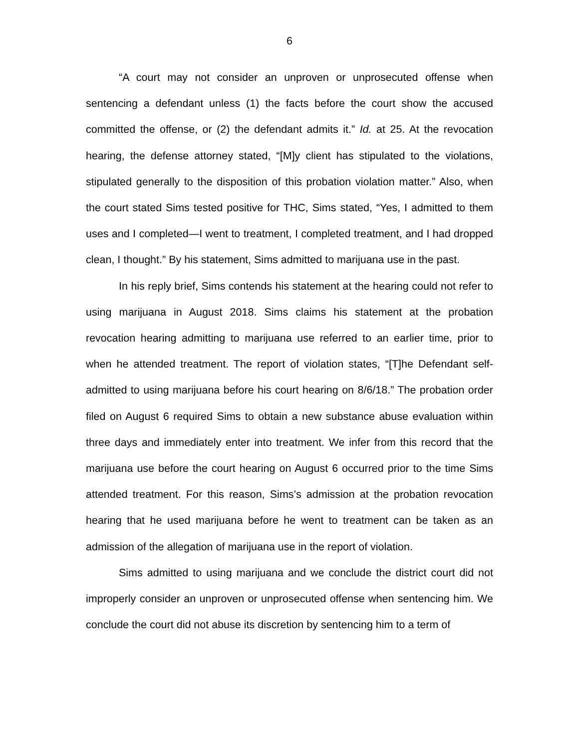6
“A court may not consider an unproven or unprosecuted offense when sentencing a defendant unless (1) the facts before the court show the accused committed the offense, or (2) the defendant admits it.” Id. at 25. At the revocation hearing, the defense attorney stated, “[M]y client has stipulated to the violations, stipulated generally to the disposition of this probation violation matter.” Also, when the court stated Sims tested positive for THC, Sims stated, “Yes, I admitted to them uses and I completed—I went to treatment, I completed treatment, and I had dropped clean, I thought.” By his statement, Sims admitted to marijuana use in the past.
In his reply brief, Sims contends his statement at the hearing could not refer to using marijuana in August 2018. Sims claims his statement at the probation revocation hearing admitting to marijuana use referred to an earlier time, prior to when he attended treatment. The report of violation states, “[T]he Defendant self-admitted to using marijuana before his court hearing on 8/6/18.” The probation order filed on August 6 required Sims to obtain a new substance abuse evaluation within three days and immediately enter into treatment. We infer from this record that the marijuana use before the court hearing on August 6 occurred prior to the time Sims attended treatment. For this reason, Sims’s admission at the probation revocation hearing that he used marijuana before he went to treatment can be taken as an admission of the allegation of marijuana use in the report of violation.
Sims admitted to using marijuana and we conclude the district court did not improperly consider an unproven or unprosecuted offense when sentencing him. We conclude the court did not abuse its discretion by sentencing him to a term of